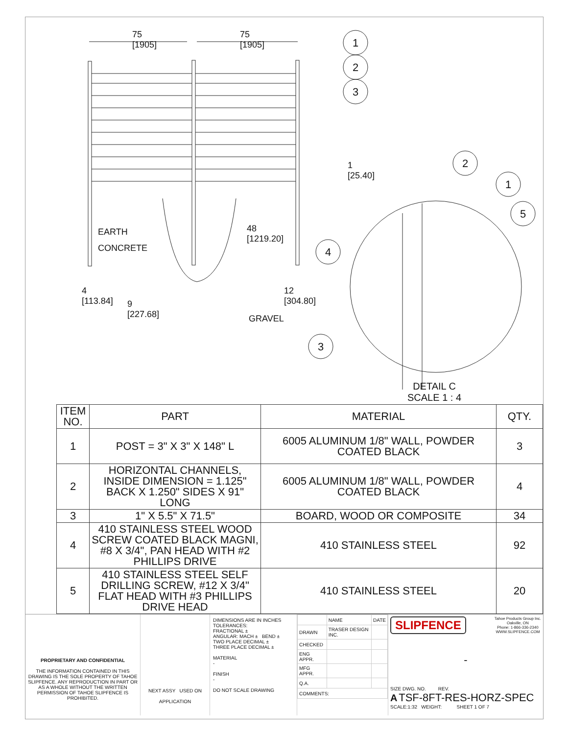75
[1905]
75
[1905]
1
2
3
1
[25.40]
2
1
5
EARTH
CONCRETE
48
[1219.20]
4
4
[113.84]
9
[227.68]
12
[304.80]
GRAVEL
3
DETAIL C
SCALE 1 : 4
| ITEM NO. | PART | MATERIAL | QTY. |
| --- | --- | --- | --- |
| 1 | POST = 3" X 3" X 148" L | 6005 ALUMINUM 1/8" WALL, POWDER COATED BLACK | 3 |
| 2 | HORIZONTAL CHANNELS, INSIDE DIMENSION = 1.125" BACK X 1.250" SIDES X 91" LONG | 6005 ALUMINUM 1/8" WALL, POWDER COATED BLACK | 4 |
| 3 | 1" X 5.5" X 71.5" | BOARD, WOOD OR COMPOSITE | 34 |
| 4 | 410 STAINLESS STEEL WOOD SCREW COATED BLACK MAGNI, #8 X 3/4", PAN HEAD WITH #2 PHILLIPS DRIVE | 410 STAINLESS STEEL | 92 |
| 5 | 410 STAINLESS STEEL SELF DRILLING SCREW, #12 X 3/4" FLAT HEAD WITH #3 PHILLIPS DRIVE HEAD | 410 STAINLESS STEEL | 20 |
PROPRIETARY AND CONFIDENTIAL
THE INFORMATION CONTAINED IN THIS DRAWING IS THE SOLE PROPERTY OF TAHOE SLIPFENCE. ANY REPRODUCTION IN PART OR AS A WHOLE WITHOUT THE WRITTEN PERMISSION OF TAHOE SLIPFENCE IS PROHIBITED.
NEXT ASSY USED ON
APPLICATION
DIMENSIONS ARE IN INCHES
TOLERANCES:
FRACTIONAL ±
ANGULAR: MACH ± BEND ±
TWO PLACE DECIMAL ±
THREE PLACE DECIMAL ±
MATERIAL
-
FINISH
-
DO NOT SCALE DRAWING
| | NAME | DATE |
| DRAWN | TRASER DESIGN INC. | |
| CHECKED | | |
| ENG APPR. | | |
| MFG APPR. | | |
| Q.A. | | |
| COMMENTS: | | |
SLIPFENCE Tahoe Products Group Inc.
Oakville, ON
Phone: 1-866-336-2340
WWW.SLIPFENCE.COM
-
SIZE DWG. NO. REV.
A TSF-8FT-RES-HORZ-SPEC
SCALE:1:32 WEIGHT: SHEET 1 OF 7